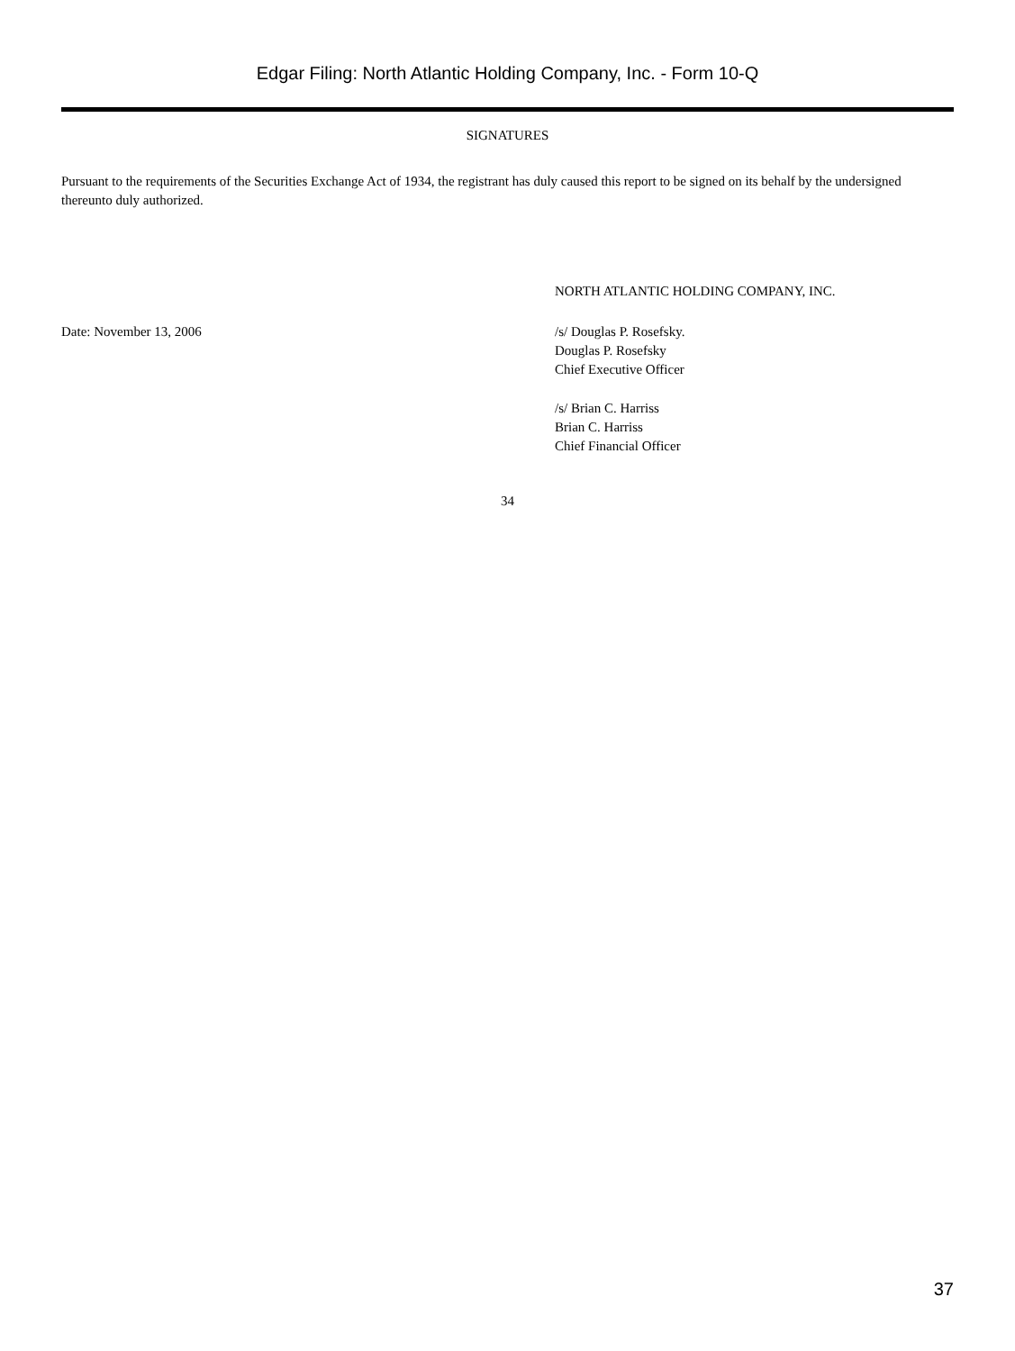Edgar Filing: North Atlantic Holding Company, Inc. - Form 10-Q
SIGNATURES
Pursuant to the requirements of the Securities Exchange Act of 1934, the registrant has duly caused this report to be signed on its behalf by the undersigned thereunto duly authorized.
NORTH ATLANTIC HOLDING COMPANY, INC.
Date: November 13, 2006 /s/ Douglas P. Rosefsky.
Douglas P. Rosefsky
Chief Executive Officer
/s/ Brian C. Harriss
Brian C. Harriss
Chief Financial Officer
34
37